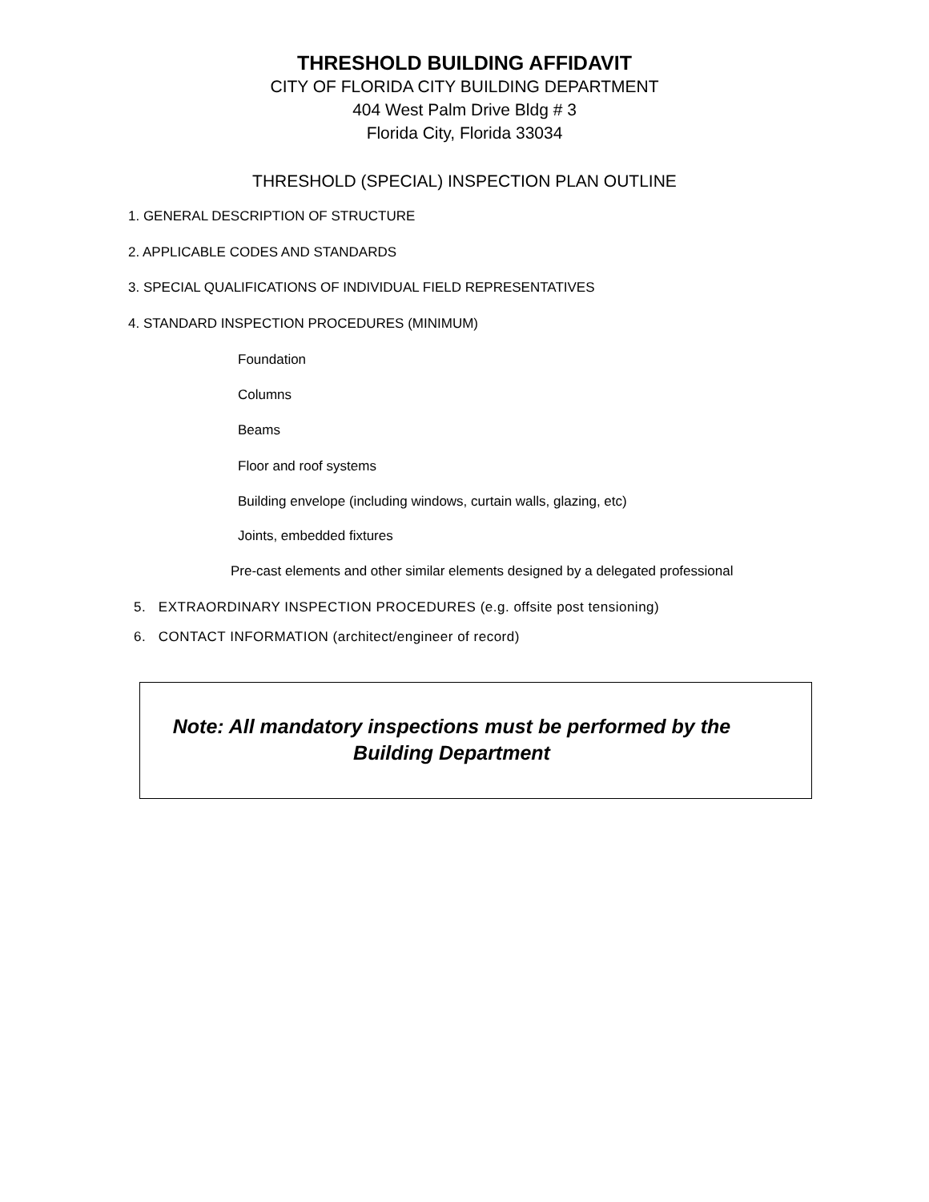THRESHOLD BUILDING AFFIDAVIT
CITY OF FLORIDA CITY BUILDING DEPARTMENT
404 West Palm Drive Bldg # 3
Florida City, Florida 33034
THRESHOLD (SPECIAL) INSPECTION PLAN OUTLINE
1. GENERAL DESCRIPTION OF STRUCTURE
2. APPLICABLE CODES AND STANDARDS
3. SPECIAL QUALIFICATIONS OF INDIVIDUAL FIELD REPRESENTATIVES
4. STANDARD INSPECTION PROCEDURES (MINIMUM)
Foundation
Columns
Beams
Floor and roof systems
Building envelope (including windows, curtain walls, glazing, etc)
Joints, embedded fixtures
Pre-cast elements and other similar elements designed by a delegated professional
5. EXTRAORDINARY INSPECTION PROCEDURES (e.g. offsite post tensioning)
6. CONTACT INFORMATION (architect/engineer of record)
Note: All mandatory inspections must be performed by the
Building Department